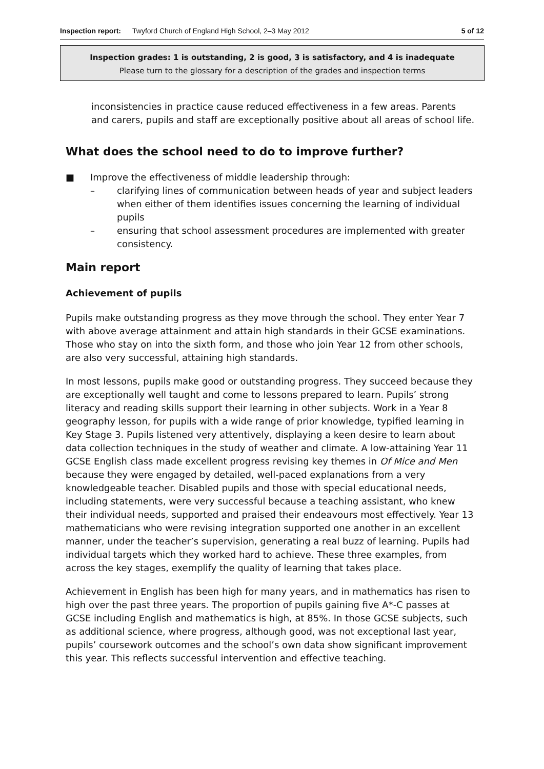Inspection report: Twyford Church of England High School, 2–3 May 2012 5 of 12
Inspection grades: 1 is outstanding, 2 is good, 3 is satisfactory, and 4 is inadequate
Please turn to the glossary for a description of the grades and inspection terms
inconsistencies in practice cause reduced effectiveness in a few areas. Parents and carers, pupils and staff are exceptionally positive about all areas of school life.
What does the school need to do to improve further?
■ Improve the effectiveness of middle leadership through:
– clarifying lines of communication between heads of year and subject leaders when either of them identifies issues concerning the learning of individual pupils
– ensuring that school assessment procedures are implemented with greater consistency.
Main report
Achievement of pupils
Pupils make outstanding progress as they move through the school. They enter Year 7 with above average attainment and attain high standards in their GCSE examinations. Those who stay on into the sixth form, and those who join Year 12 from other schools, are also very successful, attaining high standards.
In most lessons, pupils make good or outstanding progress. They succeed because they are exceptionally well taught and come to lessons prepared to learn. Pupils’ strong literacy and reading skills support their learning in other subjects. Work in a Year 8 geography lesson, for pupils with a wide range of prior knowledge, typified learning in Key Stage 3. Pupils listened very attentively, displaying a keen desire to learn about data collection techniques in the study of weather and climate. A low-attaining Year 11 GCSE English class made excellent progress revising key themes in Of Mice and Men because they were engaged by detailed, well-paced explanations from a very knowledgeable teacher. Disabled pupils and those with special educational needs, including statements, were very successful because a teaching assistant, who knew their individual needs, supported and praised their endeavours most effectively. Year 13 mathematicians who were revising integration supported one another in an excellent manner, under the teacher’s supervision, generating a real buzz of learning. Pupils had individual targets which they worked hard to achieve. These three examples, from across the key stages, exemplify the quality of learning that takes place.
Achievement in English has been high for many years, and in mathematics has risen to high over the past three years. The proportion of pupils gaining five A*-C passes at GCSE including English and mathematics is high, at 85%. In those GCSE subjects, such as additional science, where progress, although good, was not exceptional last year, pupils’ coursework outcomes and the school’s own data show significant improvement this year. This reflects successful intervention and effective teaching.